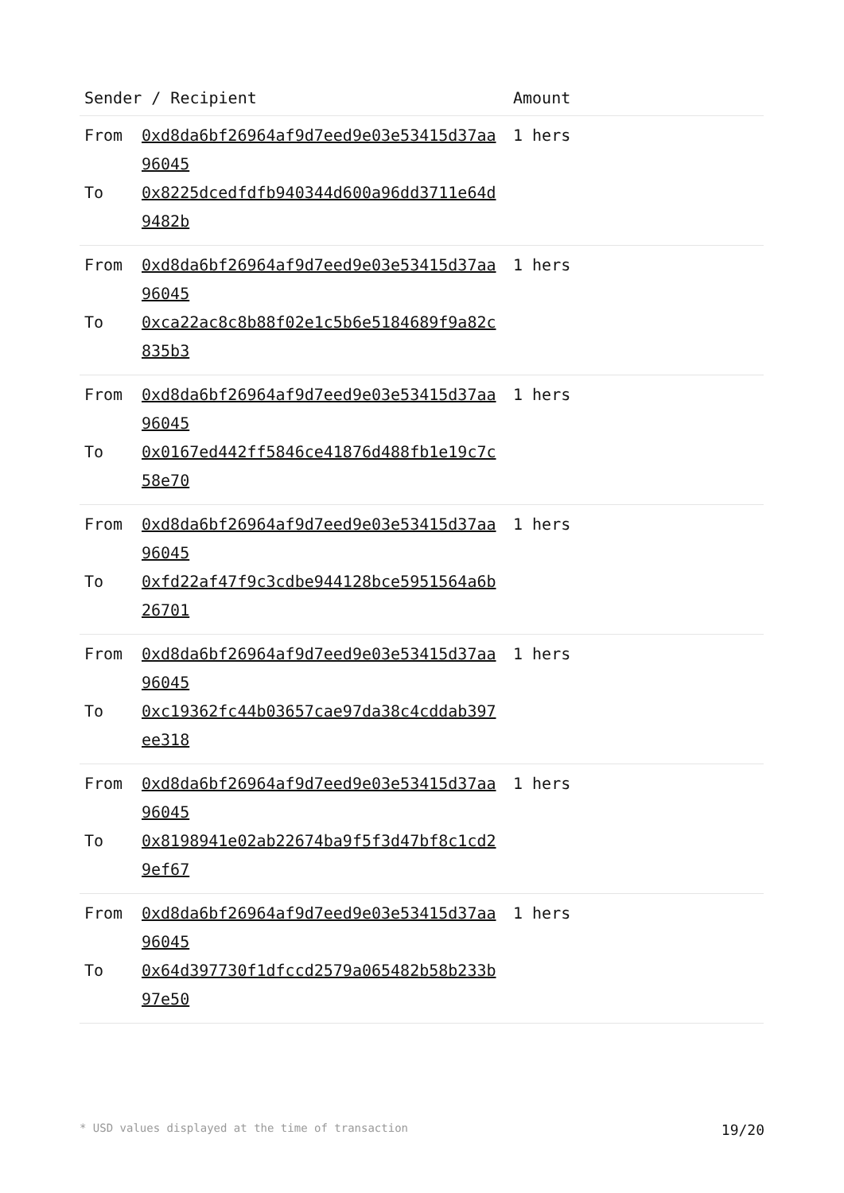| Sender / Recipient | | Amount |
| --- | --- | --- |
| From To | 0xd8da6bf26964af9d7eed9e03e53415d37aa96045 0x8225dcedfdfb940344d600a96dd3711e64d9482b | 1 hers |
| From To | 0xd8da6bf26964af9d7eed9e03e53415d37aa96045 0xca22ac8c8b88f02e1c5b6e5184689f9a82c835b3 | 1 hers |
| From To | 0xd8da6bf26964af9d7eed9e03e53415d37aa96045 0x0167ed442ff5846ce41876d488fb1e19c7c58e70 | 1 hers |
| From To | 0xd8da6bf26964af9d7eed9e03e53415d37aa96045 0xfd22af47f9c3cdbe944128bce5951564a6b26701 | 1 hers |
| From To | 0xd8da6bf26964af9d7eed9e03e53415d37aa96045 0xc19362fc44b03657cae97da38c4cddab397ee318 | 1 hers |
| From To | 0xd8da6bf26964af9d7eed9e03e53415d37aa96045 0x8198941e02ab22674ba9f5f3d47bf8c1cd29ef67 | 1 hers |
| From To | 0xd8da6bf26964af9d7eed9e03e53415d37aa96045 0x64d397730f1dfccd2579a065482b58b233b97e50 | 1 hers |
* USD values displayed at the time of transaction 19/20